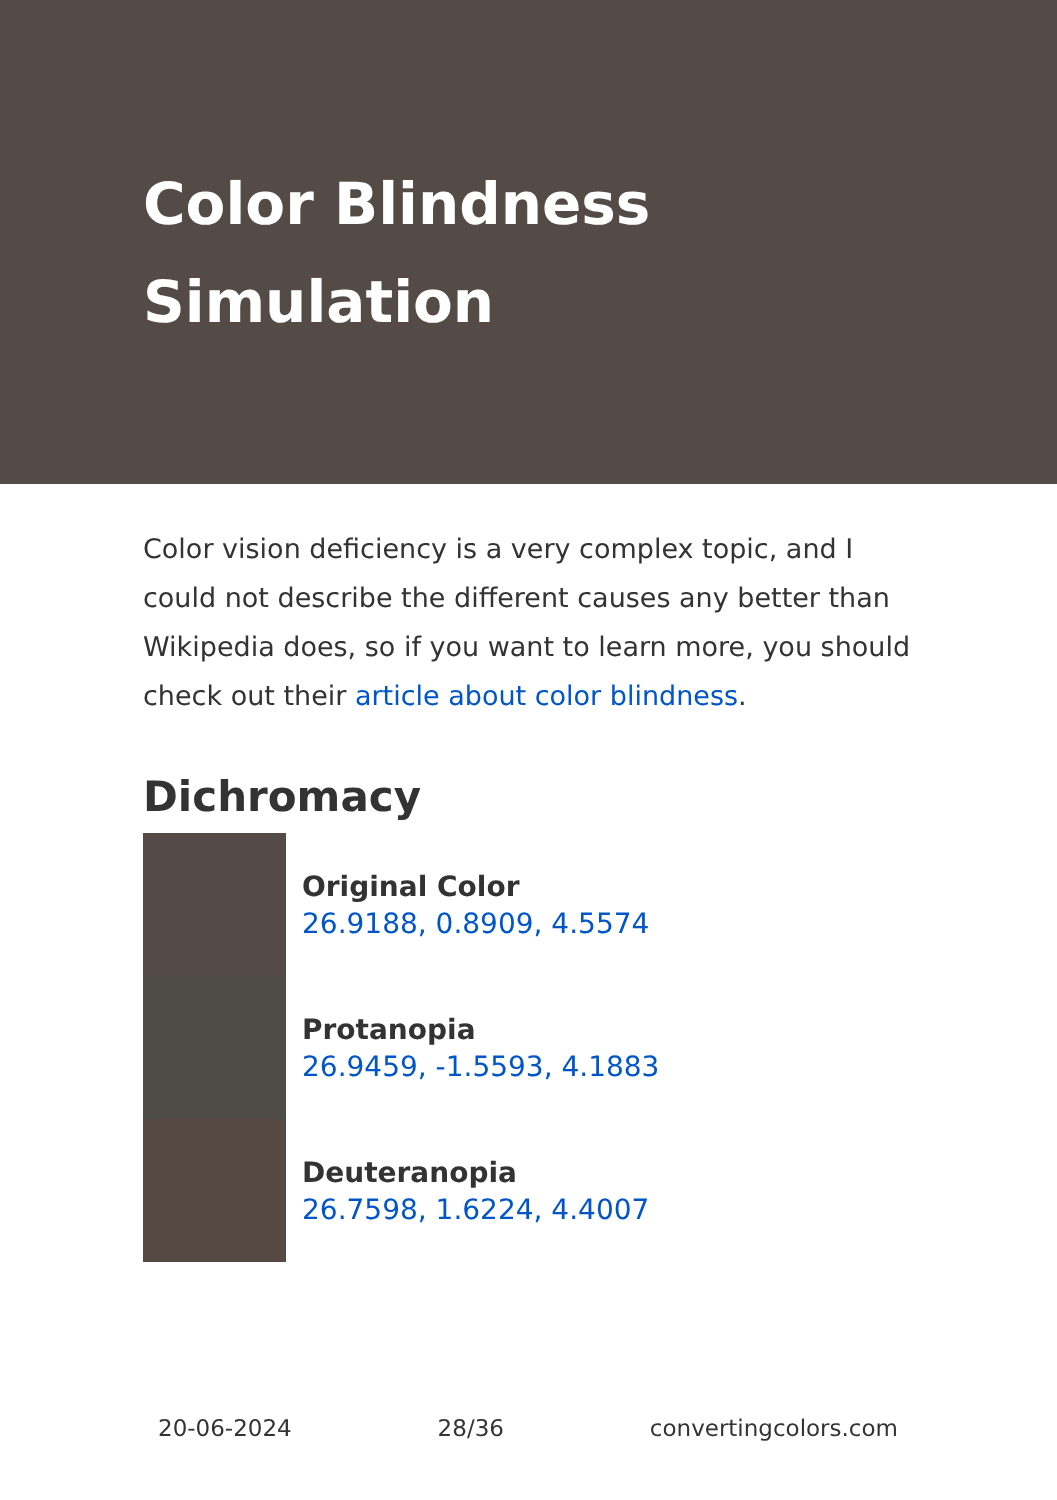Color Blindness Simulation
Color vision deficiency is a very complex topic, and I could not describe the different causes any better than Wikipedia does, so if you want to learn more, you should check out their article about color blindness.
Dichromacy
Original Color
26.9188, 0.8909, 4.5574
Protanopia
26.9459, -1.5593, 4.1883
Deuteranopia
26.7598, 1.6224, 4.4007
20-06-2024 28/36 convertingcolors.com